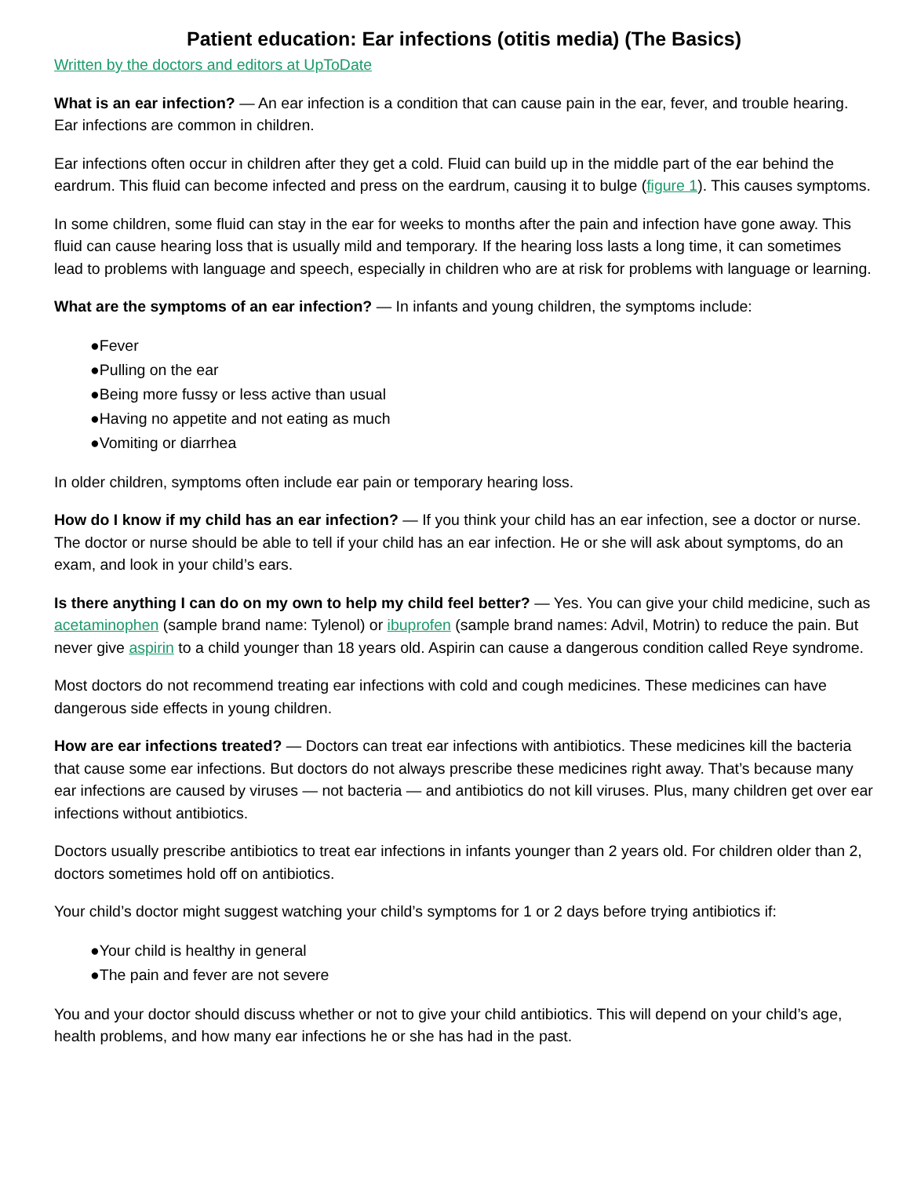Patient education: Ear infections (otitis media) (The Basics)
Written by the doctors and editors at UpToDate
What is an ear infection? — An ear infection is a condition that can cause pain in the ear, fever, and trouble hearing. Ear infections are common in children.
Ear infections often occur in children after they get a cold. Fluid can build up in the middle part of the ear behind the eardrum. This fluid can become infected and press on the eardrum, causing it to bulge (figure 1). This causes symptoms.
In some children, some fluid can stay in the ear for weeks to months after the pain and infection have gone away. This fluid can cause hearing loss that is usually mild and temporary. If the hearing loss lasts a long time, it can sometimes lead to problems with language and speech, especially in children who are at risk for problems with language or learning.
What are the symptoms of an ear infection? — In infants and young children, the symptoms include:
●Fever
●Pulling on the ear
●Being more fussy or less active than usual
●Having no appetite and not eating as much
●Vomiting or diarrhea
In older children, symptoms often include ear pain or temporary hearing loss.
How do I know if my child has an ear infection? — If you think your child has an ear infection, see a doctor or nurse. The doctor or nurse should be able to tell if your child has an ear infection. He or she will ask about symptoms, do an exam, and look in your child’s ears.
Is there anything I can do on my own to help my child feel better? — Yes. You can give your child medicine, such as acetaminophen (sample brand name: Tylenol) or ibuprofen (sample brand names: Advil, Motrin) to reduce the pain. But never give aspirin to a child younger than 18 years old. Aspirin can cause a dangerous condition called Reye syndrome.
Most doctors do not recommend treating ear infections with cold and cough medicines. These medicines can have dangerous side effects in young children.
How are ear infections treated? — Doctors can treat ear infections with antibiotics. These medicines kill the bacteria that cause some ear infections. But doctors do not always prescribe these medicines right away. That’s because many ear infections are caused by viruses — not bacteria — and antibiotics do not kill viruses. Plus, many children get over ear infections without antibiotics.
Doctors usually prescribe antibiotics to treat ear infections in infants younger than 2 years old. For children older than 2, doctors sometimes hold off on antibiotics.
Your child’s doctor might suggest watching your child’s symptoms for 1 or 2 days before trying antibiotics if:
●Your child is healthy in general
●The pain and fever are not severe
You and your doctor should discuss whether or not to give your child antibiotics. This will depend on your child’s age, health problems, and how many ear infections he or she has had in the past.